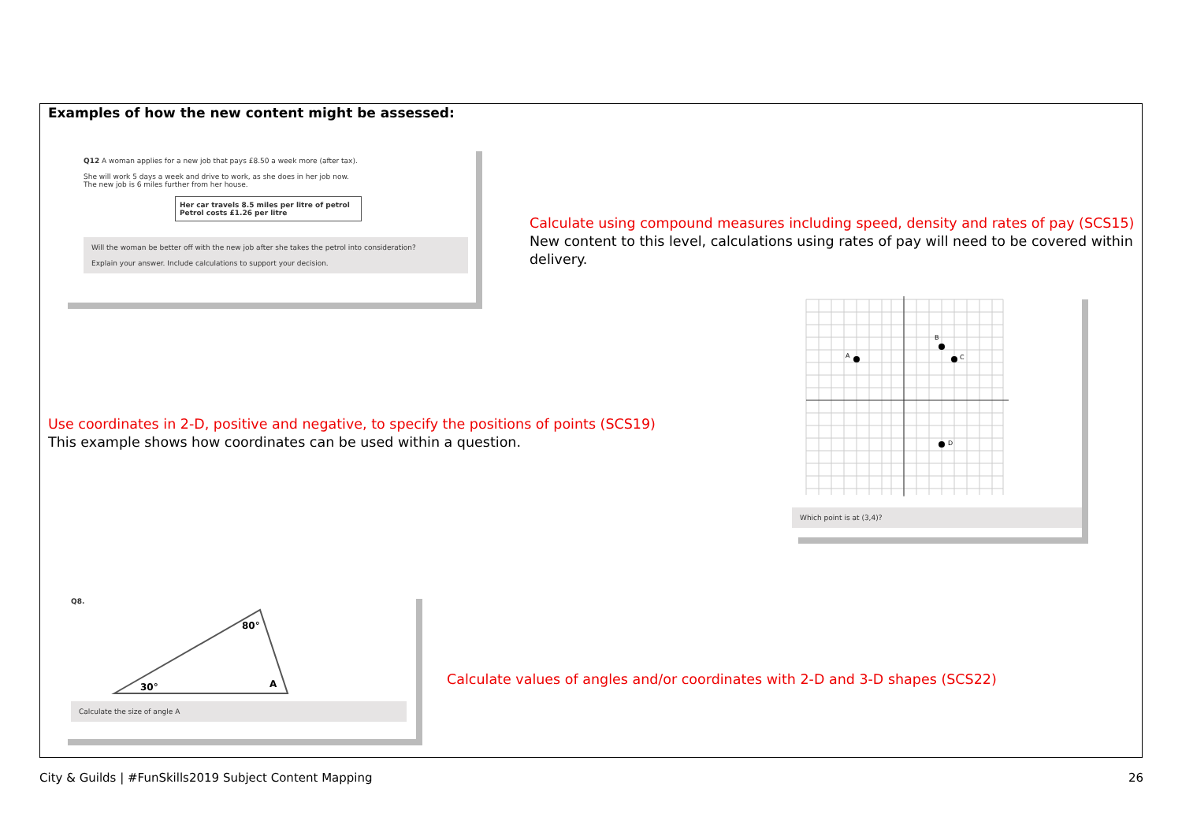Examples of how the new content might be assessed:
Q12 A woman applies for a new job that pays £8.50 a week more (after tax).
She will work 5 days a week and drive to work, as she does in her job now.
The new job is 6 miles further from her house.
Her car travels 8.5 miles per litre of petrol
Petrol costs £1.26 per litre
Will the woman be better off with the new job after she takes the petrol into consideration?
Explain your answer. Include calculations to support your decision.
Calculate using compound measures including speed, density and rates of pay (SCS15)
New content to this level, calculations using rates of pay will need to be covered within
delivery.
Use coordinates in 2-D, positive and negative, to specify the positions of points (SCS19)
This example shows how coordinates can be used within a question.
A
B
C
D
Which point is at (3,4)?
Q8.
30°
80°
A
Calculate the size of angle A
Calculate values of angles and/or coordinates with 2-D and 3-D shapes (SCS22)
City & Guilds | #FunSkills2019 Subject Content Mapping
26